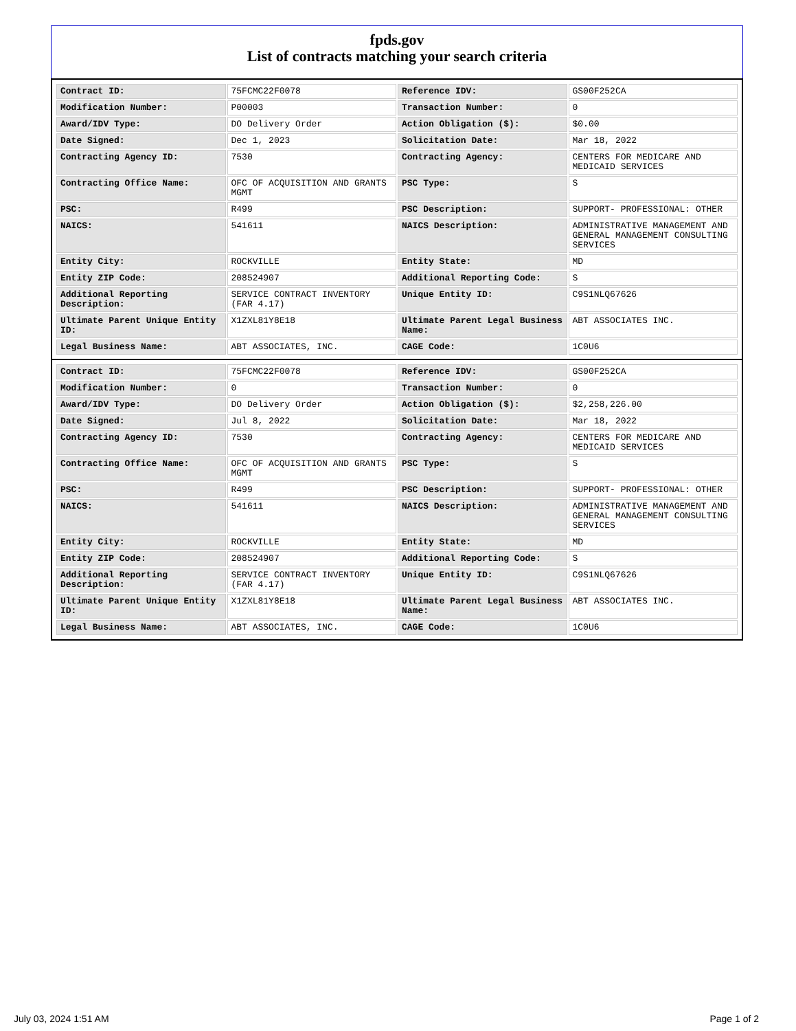fpds.gov
List of contracts matching your search criteria
| Contract ID: | 75FCMC22F0078 | Reference IDV: | GS00F252CA |
| Modification Number: | P00003 | Transaction Number: | 0 |
| Award/IDV Type: | DO Delivery Order | Action Obligation ($): | $0.00 |
| Date Signed: | Dec 1, 2023 | Solicitation Date: | Mar 18, 2022 |
| Contracting Agency ID: | 7530 | Contracting Agency: | CENTERS FOR MEDICARE AND MEDICAID SERVICES |
| Contracting Office Name: | OFC OF ACQUISITION AND GRANTS MGMT | PSC Type: | S |
| PSC: | R499 | PSC Description: | SUPPORT- PROFESSIONAL: OTHER |
| NAICS: | 541611 | NAICS Description: | ADMINISTRATIVE MANAGEMENT AND GENERAL MANAGEMENT CONSULTING SERVICES |
| Entity City: | ROCKVILLE | Entity State: | MD |
| Entity ZIP Code: | 208524907 | Additional Reporting Code: | S |
| Additional Reporting Description: | SERVICE CONTRACT INVENTORY (FAR 4.17) | Unique Entity ID: | C9S1NLQ67626 |
| Ultimate Parent Unique Entity ID: | X1ZXL81Y8E18 | Ultimate Parent Legal Business Name: | ABT ASSOCIATES INC. |
| Legal Business Name: | ABT ASSOCIATES, INC. | CAGE Code: | 1C0U6 |
| Contract ID: | 75FCMC22F0078 | Reference IDV: | GS00F252CA |
| Modification Number: | 0 | Transaction Number: | 0 |
| Award/IDV Type: | DO Delivery Order | Action Obligation ($): | $2,258,226.00 |
| Date Signed: | Jul 8, 2022 | Solicitation Date: | Mar 18, 2022 |
| Contracting Agency ID: | 7530 | Contracting Agency: | CENTERS FOR MEDICARE AND MEDICAID SERVICES |
| Contracting Office Name: | OFC OF ACQUISITION AND GRANTS MGMT | PSC Type: | S |
| PSC: | R499 | PSC Description: | SUPPORT- PROFESSIONAL: OTHER |
| NAICS: | 541611 | NAICS Description: | ADMINISTRATIVE MANAGEMENT AND GENERAL MANAGEMENT CONSULTING SERVICES |
| Entity City: | ROCKVILLE | Entity State: | MD |
| Entity ZIP Code: | 208524907 | Additional Reporting Code: | S |
| Additional Reporting Description: | SERVICE CONTRACT INVENTORY (FAR 4.17) | Unique Entity ID: | C9S1NLQ67626 |
| Ultimate Parent Unique Entity ID: | X1ZXL81Y8E18 | Ultimate Parent Legal Business Name: | ABT ASSOCIATES INC. |
| Legal Business Name: | ABT ASSOCIATES, INC. | CAGE Code: | 1C0U6 |
July 03, 2024 1:51 AM Page 1 of 2